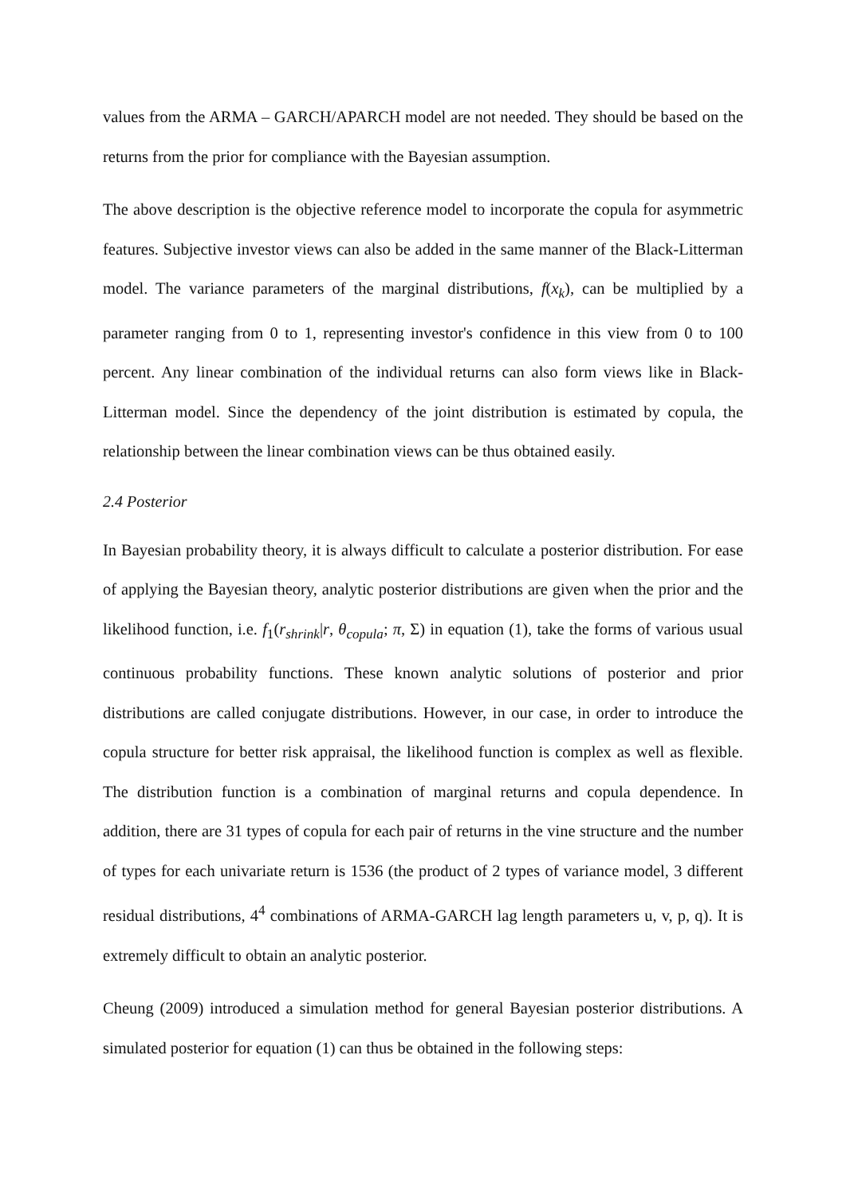values from the ARMA – GARCH/APARCH model are not needed. They should be based on the returns from the prior for compliance with the Bayesian assumption.
The above description is the objective reference model to incorporate the copula for asymmetric features. Subjective investor views can also be added in the same manner of the Black-Litterman model. The variance parameters of the marginal distributions, f(x<sub>k</sub>), can be multiplied by a parameter ranging from 0 to 1, representing investor's confidence in this view from 0 to 100 percent. Any linear combination of the individual returns can also form views like in Black-Litterman model. Since the dependency of the joint distribution is estimated by copula, the relationship between the linear combination views can be thus obtained easily.
2.4 Posterior
In Bayesian probability theory, it is always difficult to calculate a posterior distribution. For ease of applying the Bayesian theory, analytic posterior distributions are given when the prior and the likelihood function, i.e. f<sub>1</sub>(r<sub>shrink</sub>|r, θ<sub>copula</sub>; π, Σ) in equation (1), take the forms of various usual continuous probability functions. These known analytic solutions of posterior and prior distributions are called conjugate distributions. However, in our case, in order to introduce the copula structure for better risk appraisal, the likelihood function is complex as well as flexible. The distribution function is a combination of marginal returns and copula dependence. In addition, there are 31 types of copula for each pair of returns in the vine structure and the number of types for each univariate return is 1536 (the product of 2 types of variance model, 3 different residual distributions, 4<sup>4</sup> combinations of ARMA-GARCH lag length parameters u, v, p, q). It is extremely difficult to obtain an analytic posterior.
Cheung (2009) introduced a simulation method for general Bayesian posterior distributions. A simulated posterior for equation (1) can thus be obtained in the following steps: